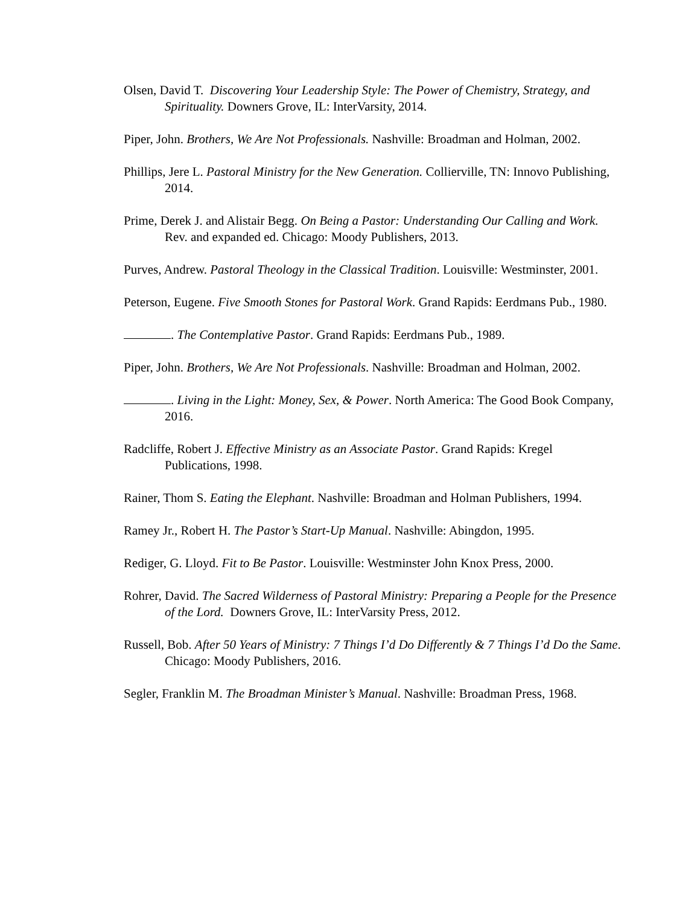Olsen, David T. Discovering Your Leadership Style: The Power of Chemistry, Strategy, and Spirituality. Downers Grove, IL: InterVarsity, 2014.
Piper, John. Brothers, We Are Not Professionals. Nashville: Broadman and Holman, 2002.
Phillips, Jere L. Pastoral Ministry for the New Generation. Collierville, TN: Innovo Publishing, 2014.
Prime, Derek J. and Alistair Begg. On Being a Pastor: Understanding Our Calling and Work. Rev. and expanded ed. Chicago: Moody Publishers, 2013.
Purves, Andrew. Pastoral Theology in the Classical Tradition. Louisville: Westminster, 2001.
Peterson, Eugene. Five Smooth Stones for Pastoral Work. Grand Rapids: Eerdmans Pub., 1980.
. The Contemplative Pastor. Grand Rapids: Eerdmans Pub., 1989.
Piper, John. Brothers, We Are Not Professionals. Nashville: Broadman and Holman, 2002.
. Living in the Light: Money, Sex, & Power. North America: The Good Book Company, 2016.
Radcliffe, Robert J. Effective Ministry as an Associate Pastor. Grand Rapids: Kregel Publications, 1998.
Rainer, Thom S. Eating the Elephant. Nashville: Broadman and Holman Publishers, 1994.
Ramey Jr., Robert H. The Pastor’s Start-Up Manual. Nashville: Abingdon, 1995.
Rediger, G. Lloyd. Fit to Be Pastor. Louisville: Westminster John Knox Press, 2000.
Rohrer, David. The Sacred Wilderness of Pastoral Ministry: Preparing a People for the Presence of the Lord. Downers Grove, IL: InterVarsity Press, 2012.
Russell, Bob. After 50 Years of Ministry: 7 Things I’d Do Differently & 7 Things I’d Do the Same. Chicago: Moody Publishers, 2016.
Segler, Franklin M. The Broadman Minister’s Manual. Nashville: Broadman Press, 1968.